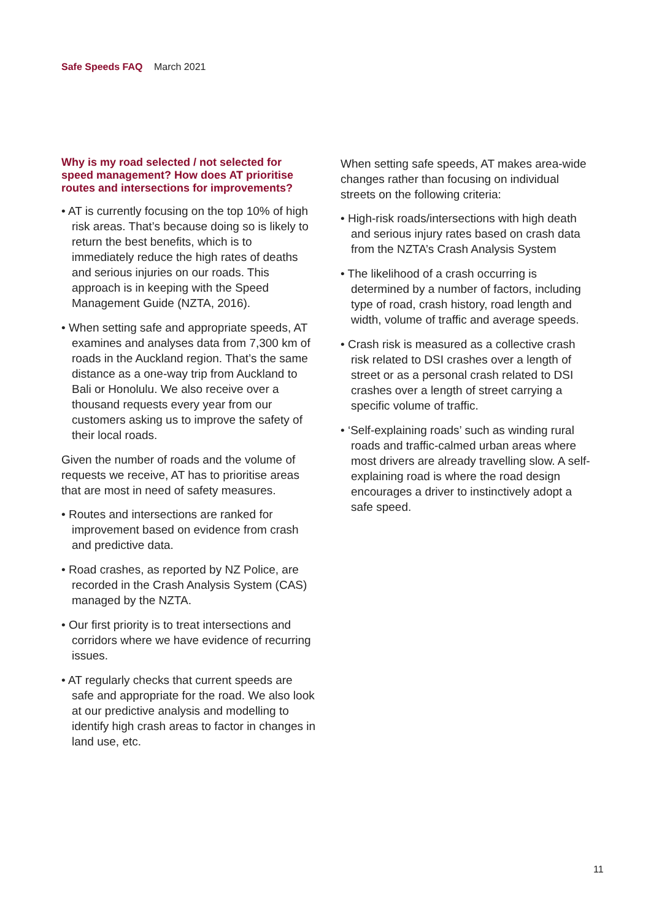Safe Speeds FAQ March 2021
Why is my road selected / not selected for speed management? How does AT prioritise routes and intersections for improvements?
• AT is currently focusing on the top 10% of high risk areas. That’s because doing so is likely to return the best benefits, which is to immediately reduce the high rates of deaths and serious injuries on our roads. This approach is in keeping with the Speed Management Guide (NZTA, 2016).
• When setting safe and appropriate speeds, AT examines and analyses data from 7,300 km of roads in the Auckland region. That’s the same distance as a one-way trip from Auckland to Bali or Honolulu. We also receive over a thousand requests every year from our customers asking us to improve the safety of their local roads.
Given the number of roads and the volume of requests we receive, AT has to prioritise areas that are most in need of safety measures.
• Routes and intersections are ranked for improvement based on evidence from crash and predictive data.
• Road crashes, as reported by NZ Police, are recorded in the Crash Analysis System (CAS) managed by the NZTA.
• Our first priority is to treat intersections and corridors where we have evidence of recurring issues.
• AT regularly checks that current speeds are safe and appropriate for the road. We also look at our predictive analysis and modelling to identify high crash areas to factor in changes in land use, etc.
When setting safe speeds, AT makes area-wide changes rather than focusing on individual streets on the following criteria:
• High-risk roads/intersections with high death and serious injury rates based on crash data from the NZTA’s Crash Analysis System
• The likelihood of a crash occurring is determined by a number of factors, including type of road, crash history, road length and width, volume of traffic and average speeds.
• Crash risk is measured as a collective crash risk related to DSI crashes over a length of street or as a personal crash related to DSI crashes over a length of street carrying a specific volume of traffic.
• ‘Self-explaining roads’ such as winding rural roads and traffic-calmed urban areas where most drivers are already travelling slow. A self-explaining road is where the road design encourages a driver to instinctively adopt a safe speed.
11